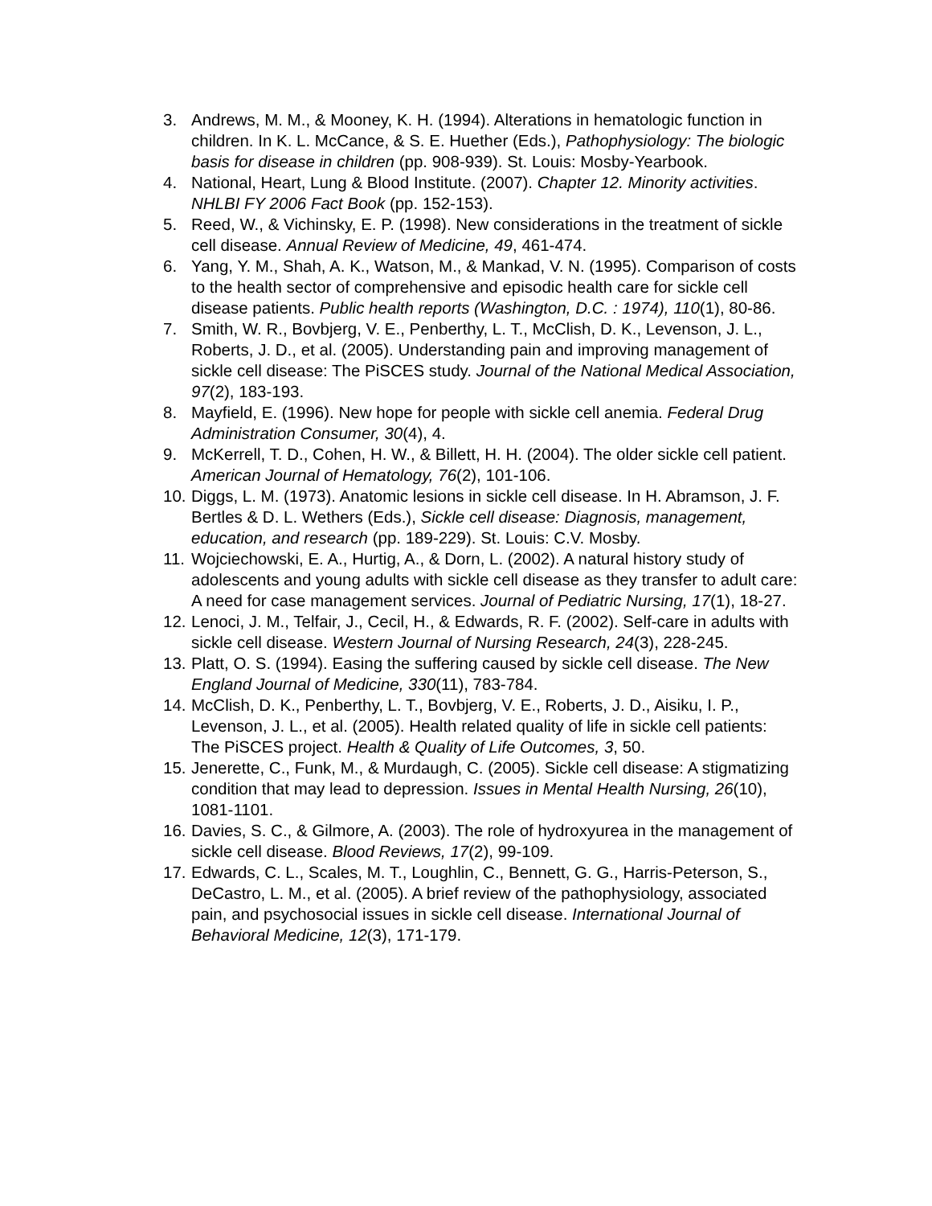3. Andrews, M. M., & Mooney, K. H. (1994). Alterations in hematologic function in children. In K. L. McCance, & S. E. Huether (Eds.), Pathophysiology: The biologic basis for disease in children (pp. 908-939). St. Louis: Mosby-Yearbook.
4. National, Heart, Lung & Blood Institute. (2007). Chapter 12. Minority activities. NHLBI FY 2006 Fact Book (pp. 152-153).
5. Reed, W., & Vichinsky, E. P. (1998). New considerations in the treatment of sickle cell disease. Annual Review of Medicine, 49, 461-474.
6. Yang, Y. M., Shah, A. K., Watson, M., & Mankad, V. N. (1995). Comparison of costs to the health sector of comprehensive and episodic health care for sickle cell disease patients. Public health reports (Washington, D.C. : 1974), 110(1), 80-86.
7. Smith, W. R., Bovbjerg, V. E., Penberthy, L. T., McClish, D. K., Levenson, J. L., Roberts, J. D., et al. (2005). Understanding pain and improving management of sickle cell disease: The PiSCES study. Journal of the National Medical Association, 97(2), 183-193.
8. Mayfield, E. (1996). New hope for people with sickle cell anemia. Federal Drug Administration Consumer, 30(4), 4.
9. McKerrell, T. D., Cohen, H. W., & Billett, H. H. (2004). The older sickle cell patient. American Journal of Hematology, 76(2), 101-106.
10. Diggs, L. M. (1973). Anatomic lesions in sickle cell disease. In H. Abramson, J. F. Bertles & D. L. Wethers (Eds.), Sickle cell disease: Diagnosis, management, education, and research (pp. 189-229). St. Louis: C.V. Mosby.
11. Wojciechowski, E. A., Hurtig, A., & Dorn, L. (2002). A natural history study of adolescents and young adults with sickle cell disease as they transfer to adult care: A need for case management services. Journal of Pediatric Nursing, 17(1), 18-27.
12. Lenoci, J. M., Telfair, J., Cecil, H., & Edwards, R. F. (2002). Self-care in adults with sickle cell disease. Western Journal of Nursing Research, 24(3), 228-245.
13. Platt, O. S. (1994). Easing the suffering caused by sickle cell disease. The New England Journal of Medicine, 330(11), 783-784.
14. McClish, D. K., Penberthy, L. T., Bovbjerg, V. E., Roberts, J. D., Aisiku, I. P., Levenson, J. L., et al. (2005). Health related quality of life in sickle cell patients: The PiSCES project. Health & Quality of Life Outcomes, 3, 50.
15. Jenerette, C., Funk, M., & Murdaugh, C. (2005). Sickle cell disease: A stigmatizing condition that may lead to depression. Issues in Mental Health Nursing, 26(10), 1081-1101.
16. Davies, S. C., & Gilmore, A. (2003). The role of hydroxyurea in the management of sickle cell disease. Blood Reviews, 17(2), 99-109.
17. Edwards, C. L., Scales, M. T., Loughlin, C., Bennett, G. G., Harris-Peterson, S., DeCastro, L. M., et al. (2005). A brief review of the pathophysiology, associated pain, and psychosocial issues in sickle cell disease. International Journal of Behavioral Medicine, 12(3), 171-179.